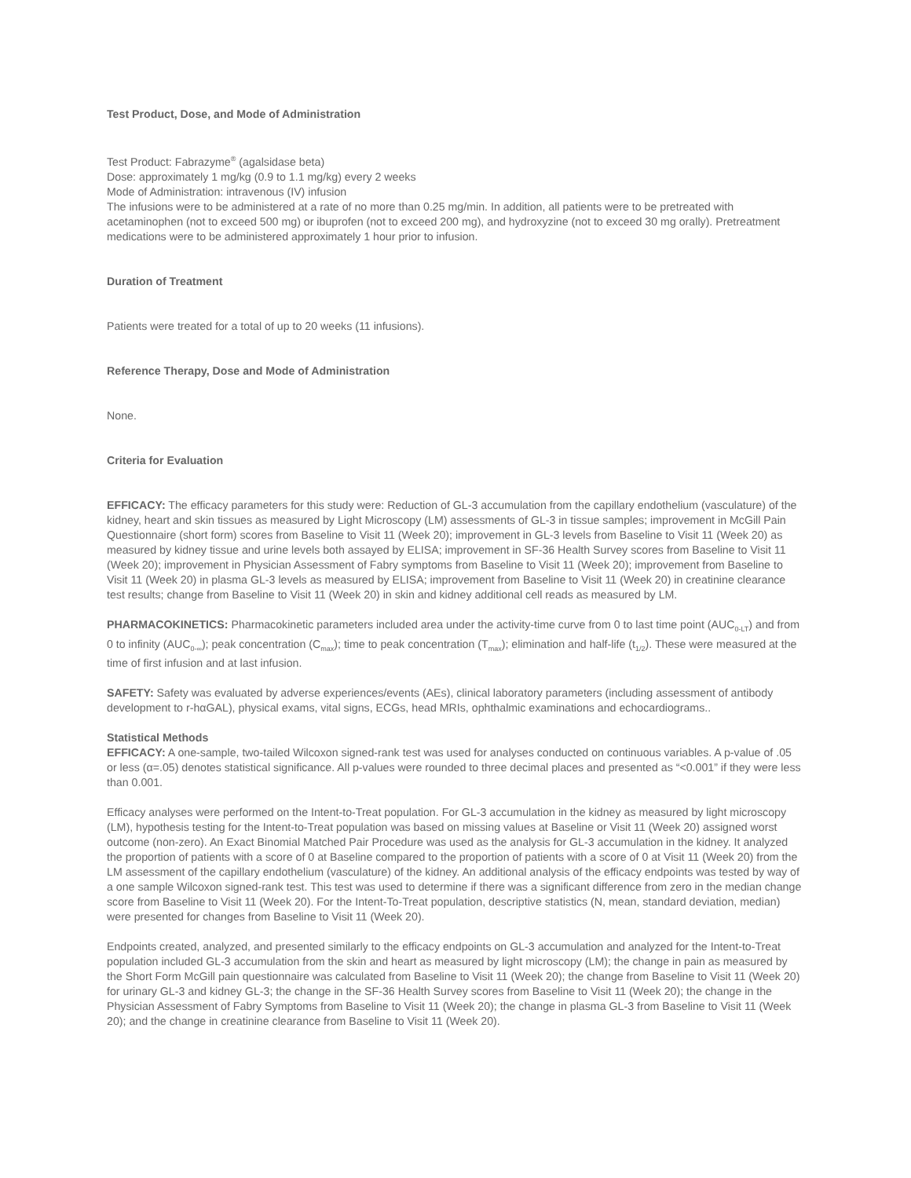Test Product, Dose, and Mode of Administration
Test Product: Fabrazyme<sup>®</sup> (agalsidase beta)
Dose: approximately 1 mg/kg (0.9 to 1.1 mg/kg) every 2 weeks
Mode of Administration: intravenous (IV) infusion
The infusions were to be administered at a rate of no more than 0.25 mg/min. In addition, all patients were to be pretreated with acetaminophen (not to exceed 500 mg) or ibuprofen (not to exceed 200 mg), and hydroxyzine (not to exceed 30 mg orally). Pretreatment medications were to be administered approximately 1 hour prior to infusion.
Duration of Treatment
Patients were treated for a total of up to 20 weeks (11 infusions).
Reference Therapy, Dose and Mode of Administration
None.
Criteria for Evaluation
EFFICACY: The efficacy parameters for this study were: Reduction of GL-3 accumulation from the capillary endothelium (vasculature) of the kidney, heart and skin tissues as measured by Light Microscopy (LM) assessments of GL-3 in tissue samples; improvement in McGill Pain Questionnaire (short form) scores from Baseline to Visit 11 (Week 20); improvement in GL-3 levels from Baseline to Visit 11 (Week 20) as measured by kidney tissue and urine levels both assayed by ELISA; improvement in SF-36 Health Survey scores from Baseline to Visit 11 (Week 20); improvement in Physician Assessment of Fabry symptoms from Baseline to Visit 11 (Week 20); improvement from Baseline to Visit 11 (Week 20) in plasma GL-3 levels as measured by ELISA; improvement from Baseline to Visit 11 (Week 20) in creatinine clearance test results; change from Baseline to Visit 11 (Week 20) in skin and kidney additional cell reads as measured by LM.
PHARMACOKINETICS: Pharmacokinetic parameters included area under the activity-time curve from 0 to last time point (AUC<sub>0-LT</sub>) and from 0 to infinity (AUC<sub>0-∞</sub>); peak concentration (C<sub>max</sub>); time to peak concentration (T<sub>max</sub>); elimination and half-life (t<sub>1/2</sub>). These were measured at the time of first infusion and at last infusion.
SAFETY: Safety was evaluated by adverse experiences/events (AEs), clinical laboratory parameters (including assessment of antibody development to r-hαGAL), physical exams, vital signs, ECGs, head MRIs, ophthalmic examinations and echocardiograms..
Statistical Methods
EFFICACY: A one-sample, two-tailed Wilcoxon signed-rank test was used for analyses conducted on continuous variables. A p-value of .05 or less (α=.05) denotes statistical significance. All p-values were rounded to three decimal places and presented as “<0.001” if they were less than 0.001.
Efficacy analyses were performed on the Intent-to-Treat population. For GL-3 accumulation in the kidney as measured by light microscopy (LM), hypothesis testing for the Intent-to-Treat population was based on missing values at Baseline or Visit 11 (Week 20) assigned worst outcome (non-zero). An Exact Binomial Matched Pair Procedure was used as the analysis for GL-3 accumulation in the kidney. It analyzed the proportion of patients with a score of 0 at Baseline compared to the proportion of patients with a score of 0 at Visit 11 (Week 20) from the LM assessment of the capillary endothelium (vasculature) of the kidney. An additional analysis of the efficacy endpoints was tested by way of a one sample Wilcoxon signed-rank test. This test was used to determine if there was a significant difference from zero in the median change score from Baseline to Visit 11 (Week 20). For the Intent-To-Treat population, descriptive statistics (N, mean, standard deviation, median) were presented for changes from Baseline to Visit 11 (Week 20).
Endpoints created, analyzed, and presented similarly to the efficacy endpoints on GL-3 accumulation and analyzed for the Intent-to-Treat population included GL-3 accumulation from the skin and heart as measured by light microscopy (LM); the change in pain as measured by the Short Form McGill pain questionnaire was calculated from Baseline to Visit 11 (Week 20); the change from Baseline to Visit 11 (Week 20) for urinary GL-3 and kidney GL-3; the change in the SF-36 Health Survey scores from Baseline to Visit 11 (Week 20); the change in the Physician Assessment of Fabry Symptoms from Baseline to Visit 11 (Week 20); the change in plasma GL-3 from Baseline to Visit 11 (Week 20); and the change in creatinine clearance from Baseline to Visit 11 (Week 20).